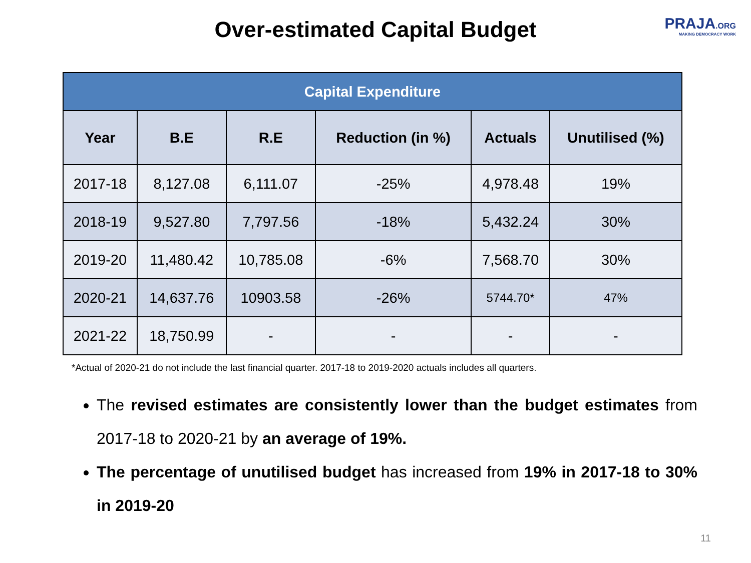Over-estimated Capital Budget
PRAJA.ORG
MAKING DEMOCRACY WORK
| Capital Expenditure | | | | | |
| --- | --- | --- | --- | --- | --- |
| Year | B.E | R.E | Reduction (in %) | Actuals | Unutilised (%) |
| 2017-18 | 8,127.08 | 6,111.07 | -25% | 4,978.48 | 19% |
| 2018-19 | 9,527.80 | 7,797.56 | -18% | 5,432.24 | 30% |
| 2019-20 | 11,480.42 | 10,785.08 | -6% | 7,568.70 | 30% |
| 2020-21 | 14,637.76 | 10903.58 | -26% | 5744.70* | 47% |
| 2021-22 | 18,750.99 | - | - | - | - |
*Actual of 2020-21 do not include the last financial quarter. 2017-18 to 2019-2020 actuals includes all quarters.
The revised estimates are consistently lower than the budget estimates from 2017-18 to 2020-21 by an average of 19%.
The percentage of unutilised budget has increased from 19% in 2017-18 to 30% in 2019-20
11